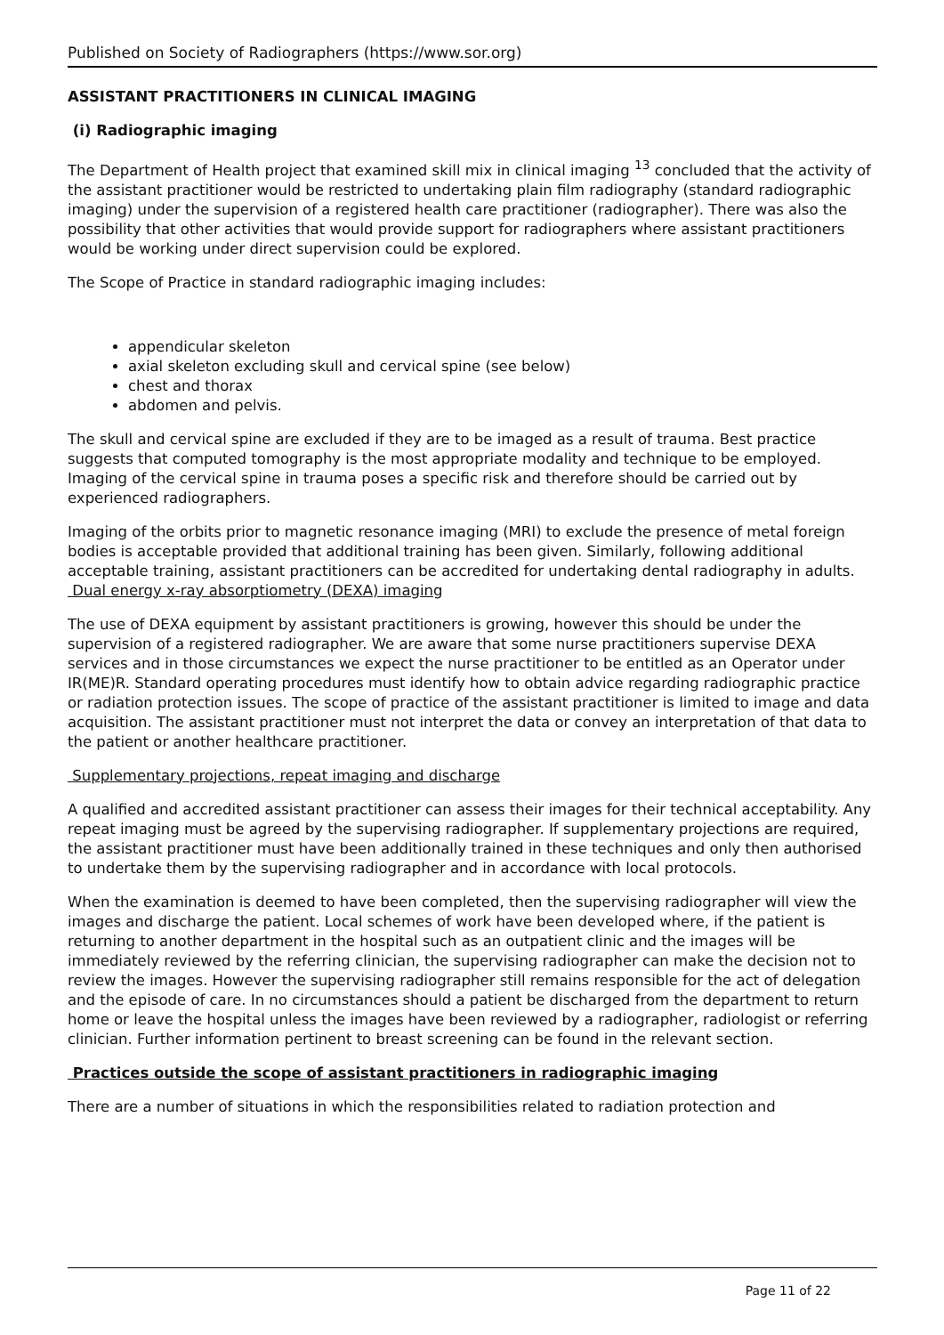Published on Society of Radiographers (https://www.sor.org)
ASSISTANT PRACTITIONERS IN CLINICAL IMAGING
(i) Radiographic imaging
The Department of Health project that examined skill mix in clinical imaging <sup>13</sup> concluded that the activity of the assistant practitioner would be restricted to undertaking plain film radiography (standard radiographic imaging) under the supervision of a registered health care practitioner (radiographer). There was also the possibility that other activities that would provide support for radiographers where assistant practitioners would be working under direct supervision could be explored.
The Scope of Practice in standard radiographic imaging includes:
appendicular skeleton
axial skeleton excluding skull and cervical spine (see below)
chest and thorax
abdomen and pelvis.
The skull and cervical spine are excluded if they are to be imaged as a result of trauma. Best practice suggests that computed tomography is the most appropriate modality and technique to be employed. Imaging of the cervical spine in trauma poses a specific risk and therefore should be carried out by experienced radiographers.
Imaging of the orbits prior to magnetic resonance imaging (MRI) to exclude the presence of metal foreign bodies is acceptable provided that additional training has been given. Similarly, following additional acceptable training, assistant practitioners can be accredited for undertaking dental radiography in adults.
Dual energy x-ray absorptiometry (DEXA) imaging
The use of DEXA equipment by assistant practitioners is growing, however this should be under the supervision of a registered radiographer. We are aware that some nurse practitioners supervise DEXA services and in those circumstances we expect the nurse practitioner to be entitled as an Operator under IR(ME)R. Standard operating procedures must identify how to obtain advice regarding radiographic practice or radiation protection issues. The scope of practice of the assistant practitioner is limited to image and data acquisition. The assistant practitioner must not interpret the data or convey an interpretation of that data to the patient or another healthcare practitioner.
Supplementary projections, repeat imaging and discharge
A qualified and accredited assistant practitioner can assess their images for their technical acceptability. Any repeat imaging must be agreed by the supervising radiographer. If supplementary projections are required, the assistant practitioner must have been additionally trained in these techniques and only then authorised to undertake them by the supervising radiographer and in accordance with local protocols.
When the examination is deemed to have been completed, then the supervising radiographer will view the images and discharge the patient. Local schemes of work have been developed where, if the patient is returning to another department in the hospital such as an outpatient clinic and the images will be immediately reviewed by the referring clinician, the supervising radiographer can make the decision not to review the images. However the supervising radiographer still remains responsible for the act of delegation and the episode of care. In no circumstances should a patient be discharged from the department to return home or leave the hospital unless the images have been reviewed by a radiographer, radiologist or referring clinician. Further information pertinent to breast screening can be found in the relevant section.
Practices outside the scope of assistant practitioners in radiographic imaging
There are a number of situations in which the responsibilities related to radiation protection and
Page 11 of 22